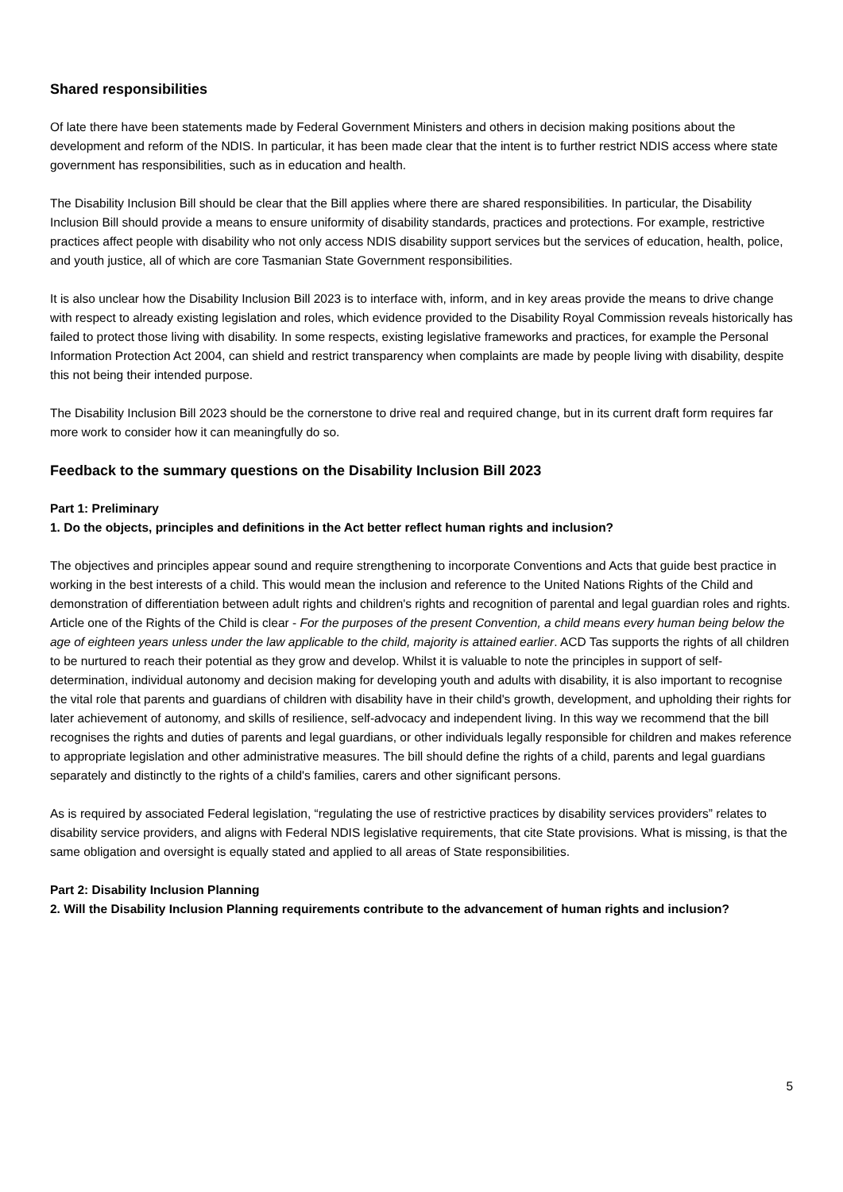Shared responsibilities
Of late there have been statements made by Federal Government Ministers and others in decision making positions about the development and reform of the NDIS. In particular, it has been made clear that the intent is to further restrict NDIS access where state government has responsibilities, such as in education and health.
The Disability Inclusion Bill should be clear that the Bill applies where there are shared responsibilities. In particular, the Disability Inclusion Bill should provide a means to ensure uniformity of disability standards, practices and protections. For example, restrictive practices affect people with disability who not only access NDIS disability support services but the services of education, health, police, and youth justice, all of which are core Tasmanian State Government responsibilities.
It is also unclear how the Disability Inclusion Bill 2023 is to interface with, inform, and in key areas provide the means to drive change with respect to already existing legislation and roles, which evidence provided to the Disability Royal Commission reveals historically has failed to protect those living with disability. In some respects, existing legislative frameworks and practices, for example the Personal Information Protection Act 2004, can shield and restrict transparency when complaints are made by people living with disability, despite this not being their intended purpose.
The Disability Inclusion Bill 2023 should be the cornerstone to drive real and required change, but in its current draft form requires far more work to consider how it can meaningfully do so.
Feedback to the summary questions on the Disability Inclusion Bill 2023
Part 1: Preliminary
1. Do the objects, principles and definitions in the Act better reflect human rights and inclusion?
The objectives and principles appear sound and require strengthening to incorporate Conventions and Acts that guide best practice in working in the best interests of a child. This would mean the inclusion and reference to the United Nations Rights of the Child and demonstration of differentiation between adult rights and children's rights and recognition of parental and legal guardian roles and rights. Article one of the Rights of the Child is clear - For the purposes of the present Convention, a child means every human being below the age of eighteen years unless under the law applicable to the child, majority is attained earlier. ACD Tas supports the rights of all children to be nurtured to reach their potential as they grow and develop. Whilst it is valuable to note the principles in support of self-determination, individual autonomy and decision making for developing youth and adults with disability, it is also important to recognise the vital role that parents and guardians of children with disability have in their child's growth, development, and upholding their rights for later achievement of autonomy, and skills of resilience, self-advocacy and independent living. In this way we recommend that the bill recognises the rights and duties of parents and legal guardians, or other individuals legally responsible for children and makes reference to appropriate legislation and other administrative measures. The bill should define the rights of a child, parents and legal guardians separately and distinctly to the rights of a child's families, carers and other significant persons.
As is required by associated Federal legislation, “regulating the use of restrictive practices by disability services providers” relates to disability service providers, and aligns with Federal NDIS legislative requirements, that cite State provisions. What is missing, is that the same obligation and oversight is equally stated and applied to all areas of State responsibilities.
Part 2: Disability Inclusion Planning
2. Will the Disability Inclusion Planning requirements contribute to the advancement of human rights and inclusion?
5